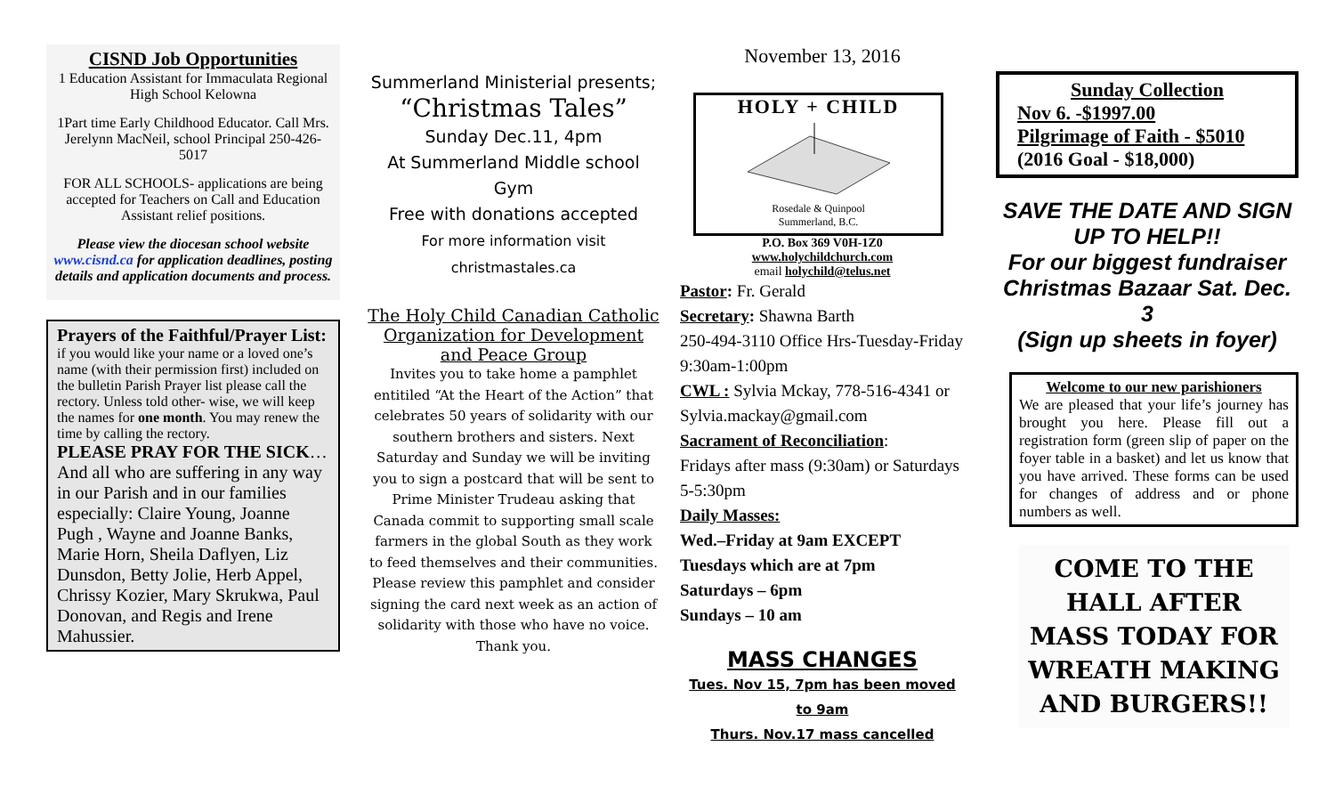CISND Job Opportunities
1 Education Assistant for Immaculata Regional High School Kelowna
1Part time Early Childhood Educator. Call Mrs. Jerelynn MacNeil, school Principal 250-426-5017
FOR ALL SCHOOLS- applications are being accepted for Teachers on Call and Education Assistant relief positions.
Please view the diocesan school website www.cisnd.ca for application deadlines, posting details and application documents and process.
Prayers of the Faithful/Prayer List: if you would like your name or a loved one’s name (with their permission first) included on the bulletin Parish Prayer list please call the rectory. Unless told other- wise, we will keep the names for one month. You may renew the time by calling the rectory.
PLEASE PRAY FOR THE SICK… And all who are suffering in any way in our Parish and in our families especially: Claire Young, Joanne Pugh , Wayne and Joanne Banks, Marie Horn, Sheila Daflyen, Liz Dunsdon, Betty Jolie, Herb Appel, Chrissy Kozier, Mary Skrukwa, Paul Donovan, and Regis and Irene Mahussier.
Summerland Ministerial presents;
“Christmas Tales”
Sunday Dec.11, 4pm
At Summerland Middle school Gym
Free with donations accepted
For more information visit christmastales.ca
The Holy Child Canadian Catholic Organization for Development and Peace Group
Invites you to take home a pamphlet entitiled “At the Heart of the Action” that celebrates 50 years of solidarity with our southern brothers and sisters. Next Saturday and Sunday we will be inviting you to sign a postcard that will be sent to Prime Minister Trudeau asking that Canada commit to supporting small scale farmers in the global South as they work to feed themselves and their communities. Please review this pamphlet and consider signing the card next week as an action of solidarity with those who have no voice. Thank you.
November 13, 2016
HOLY + CHILD
Rosedale & Quinpool
Summerland, B.C.
P.O. Box 369 V0H-1Z0
www.holychildchurch.com
email holychild@telus.net
Pastor: Fr. Gerald
Secretary: Shawna Barth
250-494-3110 Office Hrs-Tuesday-Friday 9:30am-1:00pm
CWL : Sylvia Mckay, 778-516-4341 or Sylvia.mackay@gmail.com
Sacrament of Reconciliation:
Fridays after mass (9:30am) or Saturdays 5-5:30pm
Daily Masses:
Wed.–Friday at 9am EXCEPT Tuesdays which are at 7pm
Saturdays – 6pm
Sundays – 10 am
MASS CHANGES
Tues. Nov 15, 7pm has been moved to 9am
Thurs. Nov.17 mass cancelled
Sunday Collection
Nov 6. -$1997.00
Pilgrimage of Faith - $5010
(2016 Goal - $18,000)
SAVE THE DATE AND SIGN UP TO HELP!!
For our biggest fundraiser Christmas Bazaar Sat. Dec. 3
(Sign up sheets in foyer)
Welcome to our new parishioners
We are pleased that your life’s journey has brought you here. Please fill out a registration form (green slip of paper on the foyer table in a basket) and let us know that you have arrived. These forms can be used for changes of address and or phone numbers as well.
COME TO THE HALL AFTER MASS TODAY FOR WREATH MAKING AND BURGERS!!